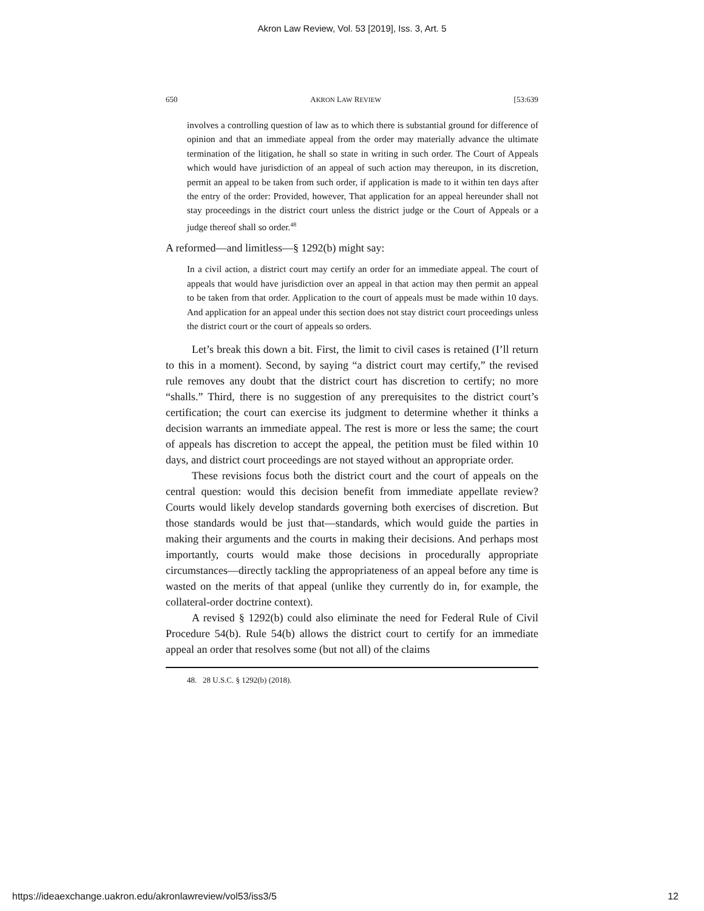Akron Law Review, Vol. 53 [2019], Iss. 3, Art. 5
650 AKRON LAW REVIEW [53:639
involves a controlling question of law as to which there is substantial ground for difference of opinion and that an immediate appeal from the order may materially advance the ultimate termination of the litigation, he shall so state in writing in such order. The Court of Appeals which would have jurisdiction of an appeal of such action may thereupon, in its discretion, permit an appeal to be taken from such order, if application is made to it within ten days after the entry of the order: Provided, however, That application for an appeal hereunder shall not stay proceedings in the district court unless the district judge or the Court of Appeals or a judge thereof shall so order.<sup>48</sup>
A reformed—and limitless—§ 1292(b) might say:
In a civil action, a district court may certify an order for an immediate appeal. The court of appeals that would have jurisdiction over an appeal in that action may then permit an appeal to be taken from that order. Application to the court of appeals must be made within 10 days. And application for an appeal under this section does not stay district court proceedings unless the district court or the court of appeals so orders.
Let’s break this down a bit. First, the limit to civil cases is retained (I’ll return to this in a moment). Second, by saying “a district court may certify,” the revised rule removes any doubt that the district court has discretion to certify; no more “shalls.” Third, there is no suggestion of any prerequisites to the district court’s certification; the court can exercise its judgment to determine whether it thinks a decision warrants an immediate appeal. The rest is more or less the same; the court of appeals has discretion to accept the appeal, the petition must be filed within 10 days, and district court proceedings are not stayed without an appropriate order.
These revisions focus both the district court and the court of appeals on the central question: would this decision benefit from immediate appellate review? Courts would likely develop standards governing both exercises of discretion. But those standards would be just that—standards, which would guide the parties in making their arguments and the courts in making their decisions. And perhaps most importantly, courts would make those decisions in procedurally appropriate circumstances—directly tackling the appropriateness of an appeal before any time is wasted on the merits of that appeal (unlike they currently do in, for example, the collateral-order doctrine context).
A revised § 1292(b) could also eliminate the need for Federal Rule of Civil Procedure 54(b). Rule 54(b) allows the district court to certify for an immediate appeal an order that resolves some (but not all) of the claims
48. 28 U.S.C. § 1292(b) (2018).
https://ideaexchange.uakron.edu/akronlawreview/vol53/iss3/5 12